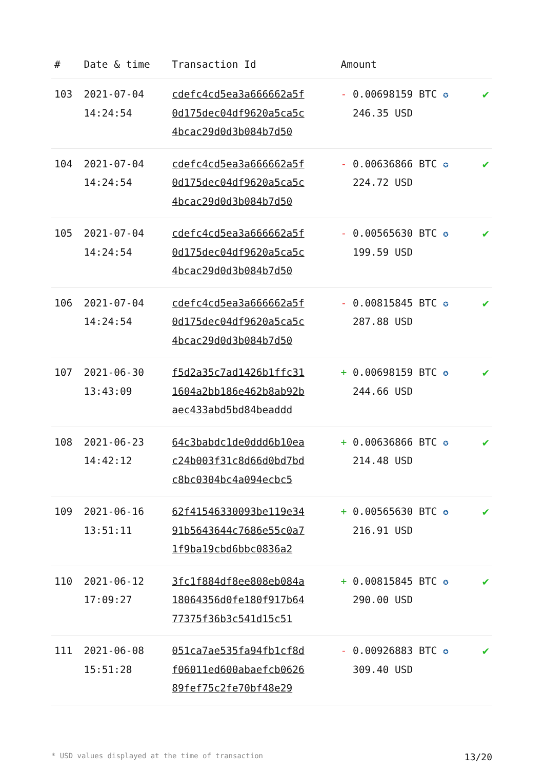| # | Date & time | Transaction Id | Amount | |
| --- | --- | --- | --- | --- |
| 103 | 2021-07-04 14:24:54 | cdefc4cd5ea3a666662a5f 0d175dec04df9620a5ca5c 4bcac29d0d3b084b7d50 | - 0.00698159 BTC ✪ 246.35 USD | ✔ |
| 104 | 2021-07-04 14:24:54 | cdefc4cd5ea3a666662a5f 0d175dec04df9620a5ca5c 4bcac29d0d3b084b7d50 | - 0.00636866 BTC ✪ 224.72 USD | ✔ |
| 105 | 2021-07-04 14:24:54 | cdefc4cd5ea3a666662a5f 0d175dec04df9620a5ca5c 4bcac29d0d3b084b7d50 | - 0.00565630 BTC ✪ 199.59 USD | ✔ |
| 106 | 2021-07-04 14:24:54 | cdefc4cd5ea3a666662a5f 0d175dec04df9620a5ca5c 4bcac29d0d3b084b7d50 | - 0.00815845 BTC ✪ 287.88 USD | ✔ |
| 107 | 2021-06-30 13:43:09 | f5d2a35c7ad1426b1ffc31 1604a2bb186e462b8ab92b aec433abd5bd84beaddd | + 0.00698159 BTC ✪ 244.66 USD | ✔ |
| 108 | 2021-06-23 14:42:12 | 64c3babdc1de0ddd6b10ea c24b003f31c8d66d0bd7bd c8bc0304bc4a094ecbc5 | + 0.00636866 BTC ✪ 214.48 USD | ✔ |
| 109 | 2021-06-16 13:51:11 | 62f41546330093be119e34 91b5643644c7686e55c0a7 1f9ba19cbd6bbc0836a2 | + 0.00565630 BTC ✪ 216.91 USD | ✔ |
| 110 | 2021-06-12 17:09:27 | 3fc1f884df8ee808eb084a 18064356d0fe180f917b64 77375f36b3c541d15c51 | + 0.00815845 BTC ✪ 290.00 USD | ✔ |
| 111 | 2021-06-08 15:51:28 | 051ca7ae535fa94fb1cf8d f06011ed600abaefcb0626 89fef75c2fe70bf48e29 | - 0.00926883 BTC ✪ 309.40 USD | ✔ |
* USD values displayed at the time of transaction 13/20